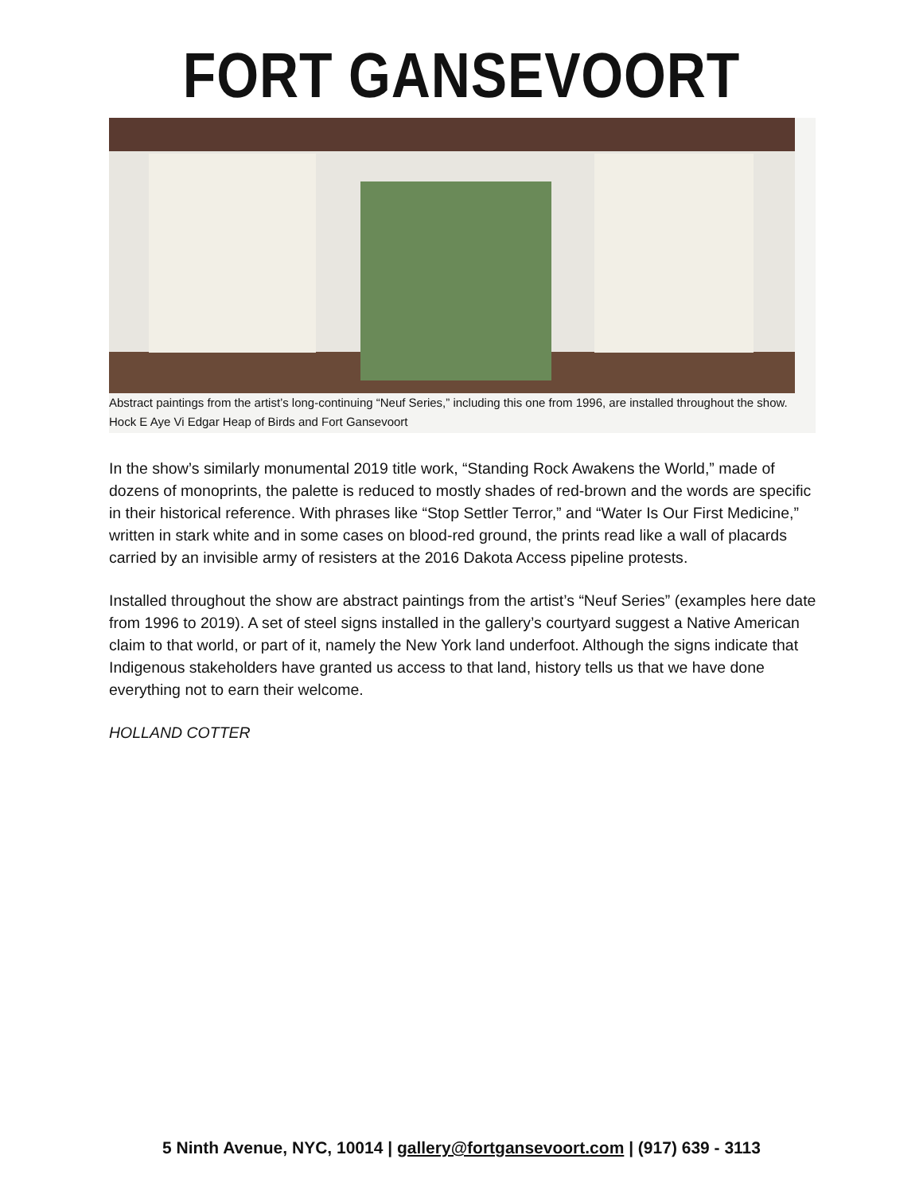FORT GANSEVOORT
Abstract paintings from the artist’s long-continuing “Neuf Series,” including this one from 1996, are installed throughout the show. Hock E Aye Vi Edgar Heap of Birds and Fort Gansevoort
In the show’s similarly monumental 2019 title work, “Standing Rock Awakens the World,” made of dozens of monoprints, the palette is reduced to mostly shades of red-brown and the words are specific in their historical reference. With phrases like “Stop Settler Terror,” and “Water Is Our First Medicine,” written in stark white and in some cases on blood-red ground, the prints read like a wall of placards carried by an invisible army of resisters at the 2016 Dakota Access pipeline protests.
Installed throughout the show are abstract paintings from the artist’s “Neuf Series” (examples here date from 1996 to 2019). A set of steel signs installed in the gallery’s courtyard suggest a Native American claim to that world, or part of it, namely the New York land underfoot. Although the signs indicate that Indigenous stakeholders have granted us access to that land, history tells us that we have done everything not to earn their welcome.
HOLLAND COTTER
5 Ninth Avenue, NYC, 10014 | gallery@fortgansevoort.com | (917) 639 - 3113